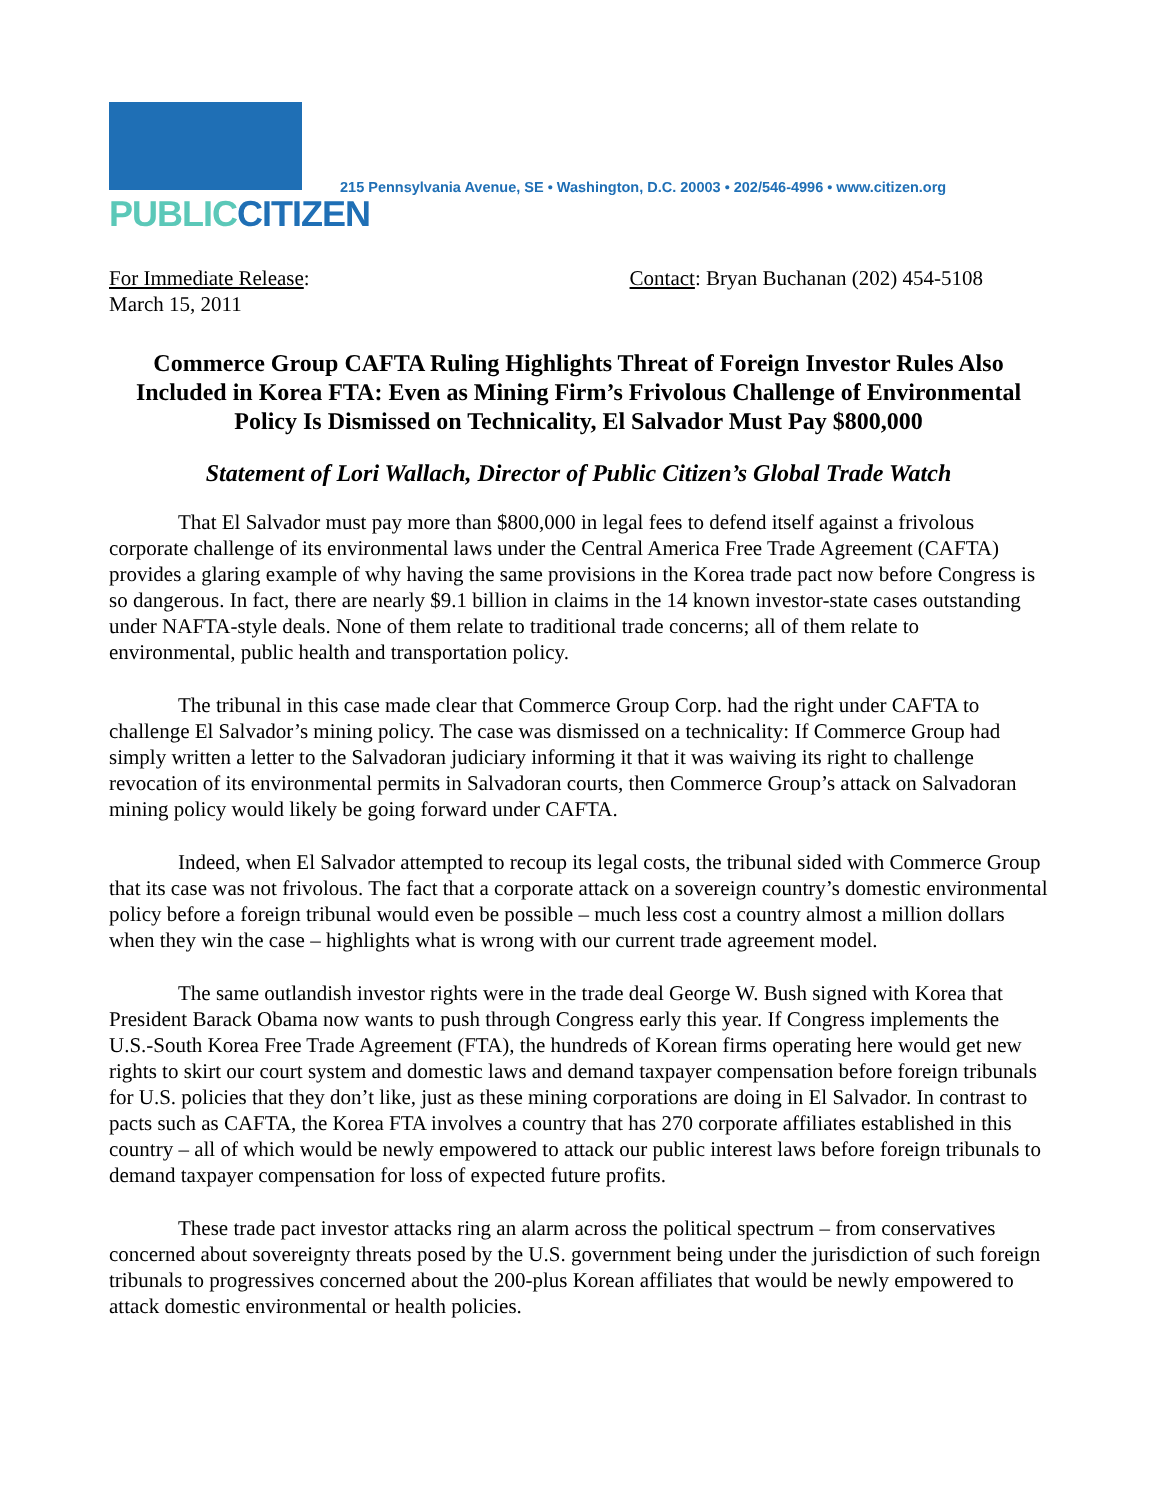PUBLIC CITIZEN
215 Pennsylvania Avenue, SE • Washington, D.C. 20003 • 202/546-4996 • www.citizen.org
For Immediate Release:
March 15, 2011
Contact: Bryan Buchanan (202) 454-5108
Commerce Group CAFTA Ruling Highlights Threat of Foreign Investor Rules Also Included in Korea FTA: Even as Mining Firm’s Frivolous Challenge of Environmental Policy Is Dismissed on Technicality, El Salvador Must Pay $800,000
Statement of Lori Wallach, Director of Public Citizen’s Global Trade Watch
That El Salvador must pay more than $800,000 in legal fees to defend itself against a frivolous corporate challenge of its environmental laws under the Central America Free Trade Agreement (CAFTA) provides a glaring example of why having the same provisions in the Korea trade pact now before Congress is so dangerous. In fact, there are nearly $9.1 billion in claims in the 14 known investor-state cases outstanding under NAFTA-style deals. None of them relate to traditional trade concerns; all of them relate to environmental, public health and transportation policy.
The tribunal in this case made clear that Commerce Group Corp. had the right under CAFTA to challenge El Salvador’s mining policy. The case was dismissed on a technicality: If Commerce Group had simply written a letter to the Salvadoran judiciary informing it that it was waiving its right to challenge revocation of its environmental permits in Salvadoran courts, then Commerce Group’s attack on Salvadoran mining policy would likely be going forward under CAFTA.
Indeed, when El Salvador attempted to recoup its legal costs, the tribunal sided with Commerce Group that its case was not frivolous. The fact that a corporate attack on a sovereign country’s domestic environmental policy before a foreign tribunal would even be possible – much less cost a country almost a million dollars when they win the case – highlights what is wrong with our current trade agreement model.
The same outlandish investor rights were in the trade deal George W. Bush signed with Korea that President Barack Obama now wants to push through Congress early this year. If Congress implements the U.S.-South Korea Free Trade Agreement (FTA), the hundreds of Korean firms operating here would get new rights to skirt our court system and domestic laws and demand taxpayer compensation before foreign tribunals for U.S. policies that they don’t like, just as these mining corporations are doing in El Salvador. In contrast to pacts such as CAFTA, the Korea FTA involves a country that has 270 corporate affiliates established in this country – all of which would be newly empowered to attack our public interest laws before foreign tribunals to demand taxpayer compensation for loss of expected future profits.
These trade pact investor attacks ring an alarm across the political spectrum – from conservatives concerned about sovereignty threats posed by the U.S. government being under the jurisdiction of such foreign tribunals to progressives concerned about the 200-plus Korean affiliates that would be newly empowered to attack domestic environmental or health policies.